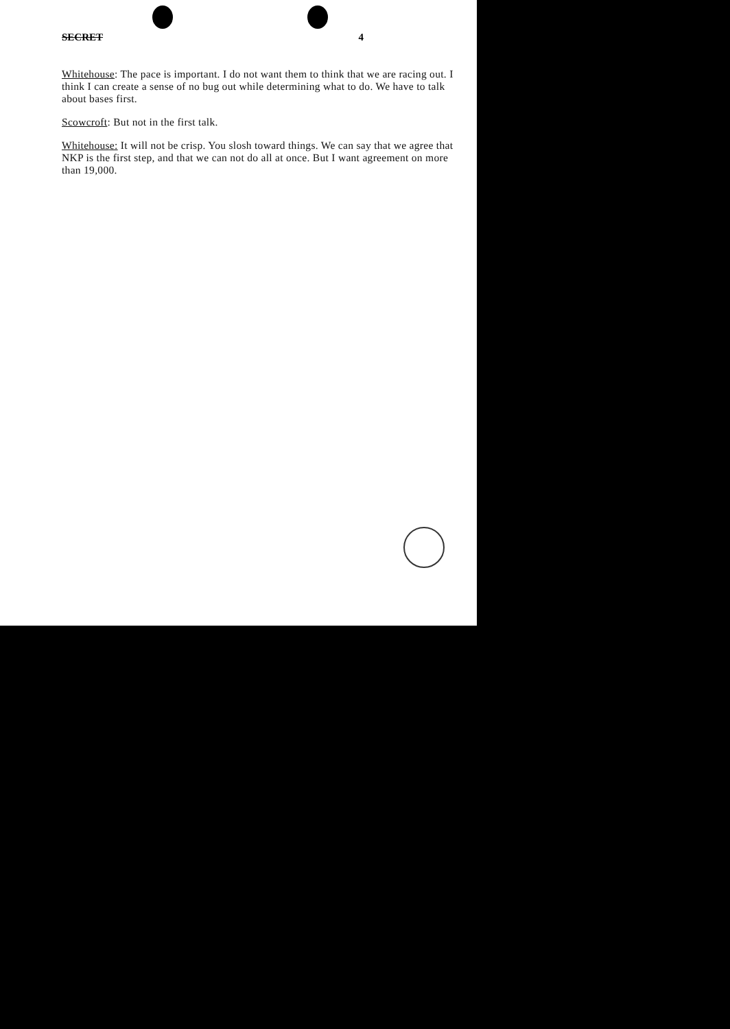SECRET 4
Whitehouse: The pace is important. I do not want them to think that we are racing out. I think I can create a sense of no bug out while determining what to do. We have to talk about bases first.
Scowcroft: But not in the first talk.
Whitehouse: It will not be crisp. You slosh toward things. We can say that we agree that NKP is the first step, and that we can not do all at once. But I want agreement on more than 19,000.